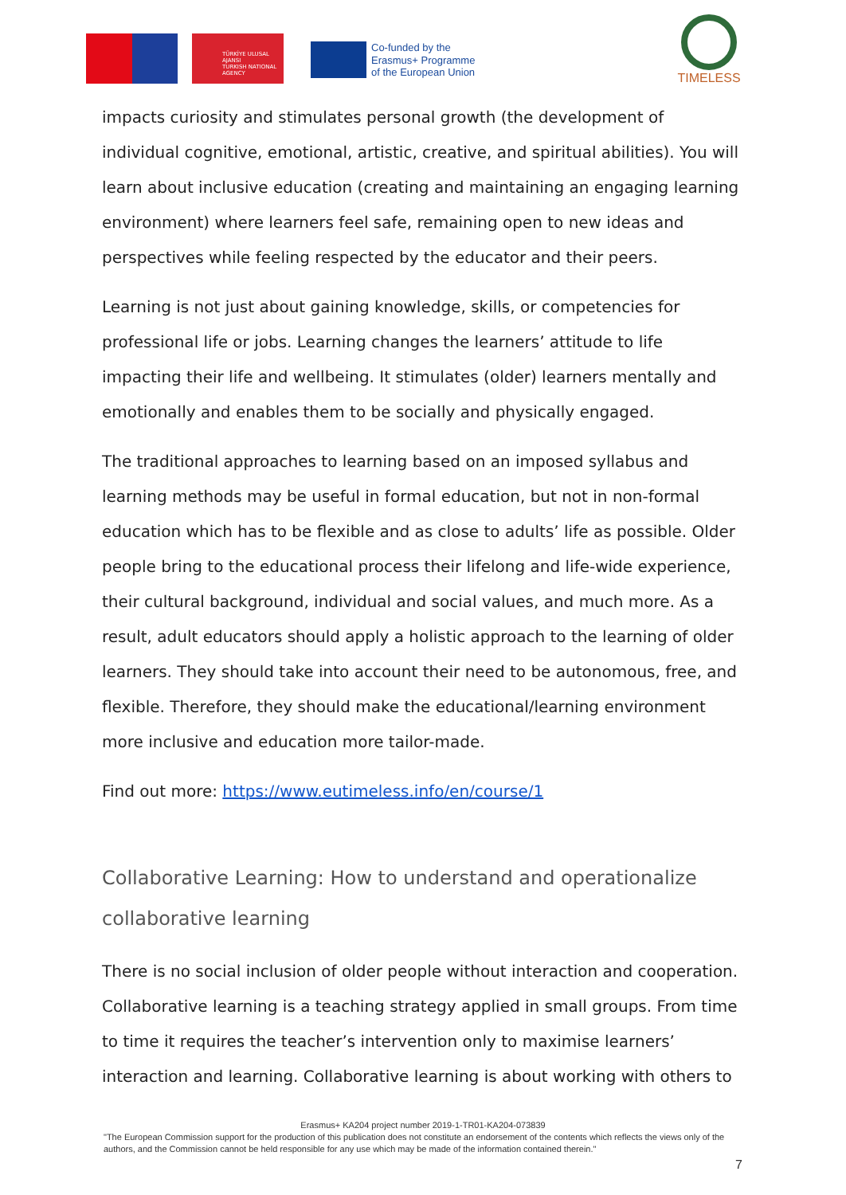TÜRKİYE ULUSAL AJANSI
TURKISH NATIONAL AGENCY
Co-funded by the
Erasmus+ Programme
of the European Union
TIMELESS
impacts curiosity and stimulates personal growth (the development of individual cognitive, emotional, artistic, creative, and spiritual abilities). You will learn about inclusive education (creating and maintaining an engaging learning environment) where learners feel safe, remaining open to new ideas and perspectives while feeling respected by the educator and their peers.
Learning is not just about gaining knowledge, skills, or competencies for professional life or jobs. Learning changes the learners’ attitude to life impacting their life and wellbeing. It stimulates (older) learners mentally and emotionally and enables them to be socially and physically engaged.
The traditional approaches to learning based on an imposed syllabus and learning methods may be useful in formal education, but not in non-formal education which has to be flexible and as close to adults’ life as possible. Older people bring to the educational process their lifelong and life-wide experience, their cultural background, individual and social values, and much more. As a result, adult educators should apply a holistic approach to the learning of older learners. They should take into account their need to be autonomous, free, and flexible. Therefore, they should make the educational/learning environment more inclusive and education more tailor-made.
Find out more: https://www.eutimeless.info/en/course/1
Collaborative Learning: How to understand and operationalize collaborative learning
There is no social inclusion of older people without interaction and cooperation. Collaborative learning is a teaching strategy applied in small groups. From time to time it requires the teacher’s intervention only to maximise learners’ interaction and learning. Collaborative learning is about working with others to
Erasmus+ KA204 project number 2019-1-TR01-KA204-073839
"The European Commission support for the production of this publication does not constitute an endorsement of the contents which reflects the views only of the authors, and the Commission cannot be held responsible for any use which may be made of the information contained therein."
7